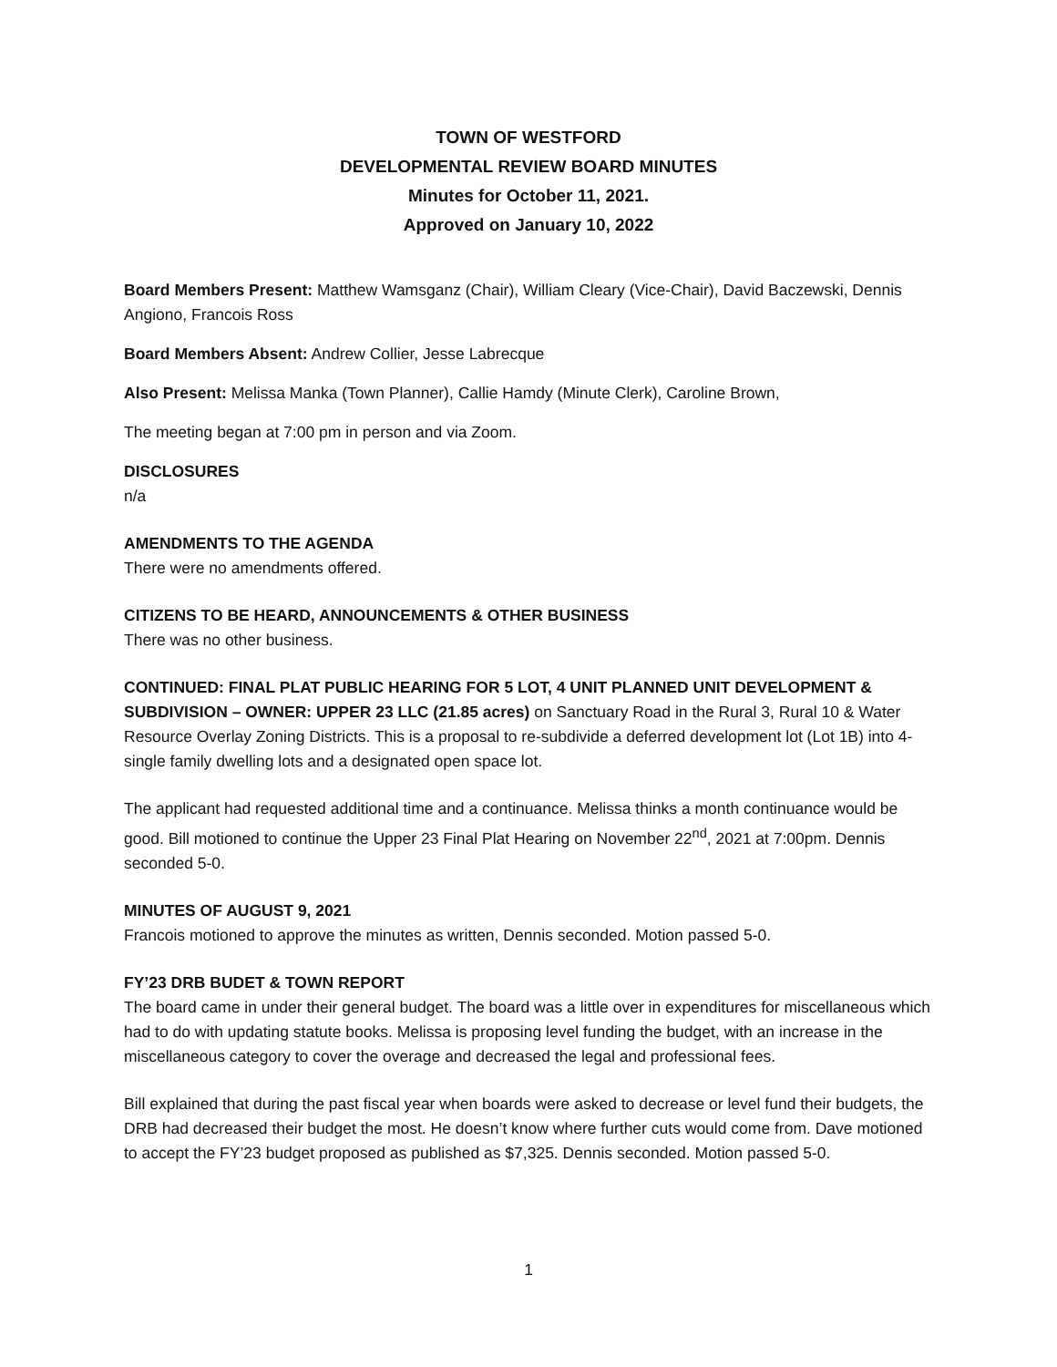TOWN OF WESTFORD
DEVELOPMENTAL REVIEW BOARD MINUTES
Minutes for October 11, 2021.
Approved on January 10, 2022
Board Members Present: Matthew Wamsganz (Chair), William Cleary (Vice-Chair), David Baczewski, Dennis Angiono, Francois Ross
Board Members Absent: Andrew Collier, Jesse Labrecque
Also Present: Melissa Manka (Town Planner), Callie Hamdy (Minute Clerk), Caroline Brown,
The meeting began at 7:00 pm in person and via Zoom.
DISCLOSURES
n/a
AMENDMENTS TO THE AGENDA
There were no amendments offered.
CITIZENS TO BE HEARD, ANNOUNCEMENTS & OTHER BUSINESS
There was no other business.
CONTINUED: FINAL PLAT PUBLIC HEARING FOR 5 LOT, 4 UNIT PLANNED UNIT DEVELOPMENT & SUBDIVISION – OWNER: UPPER 23 LLC (21.85 acres) on Sanctuary Road in the Rural 3, Rural 10 & Water Resource Overlay Zoning Districts. This is a proposal to re-subdivide a deferred development lot (Lot 1B) into 4-single family dwelling lots and a designated open space lot.
The applicant had requested additional time and a continuance. Melissa thinks a month continuance would be good. Bill motioned to continue the Upper 23 Final Plat Hearing on November 22<sup>nd</sup>, 2021 at 7:00pm. Dennis seconded 5-0.
MINUTES OF AUGUST 9, 2021
Francois motioned to approve the minutes as written, Dennis seconded. Motion passed 5-0.
FY’23 DRB BUDET & TOWN REPORT
The board came in under their general budget. The board was a little over in expenditures for miscellaneous which had to do with updating statute books. Melissa is proposing level funding the budget, with an increase in the miscellaneous category to cover the overage and decreased the legal and professional fees.
Bill explained that during the past fiscal year when boards were asked to decrease or level fund their budgets, the DRB had decreased their budget the most. He doesn’t know where further cuts would come from. Dave motioned to accept the FY’23 budget proposed as published as $7,325. Dennis seconded. Motion passed 5-0.
1